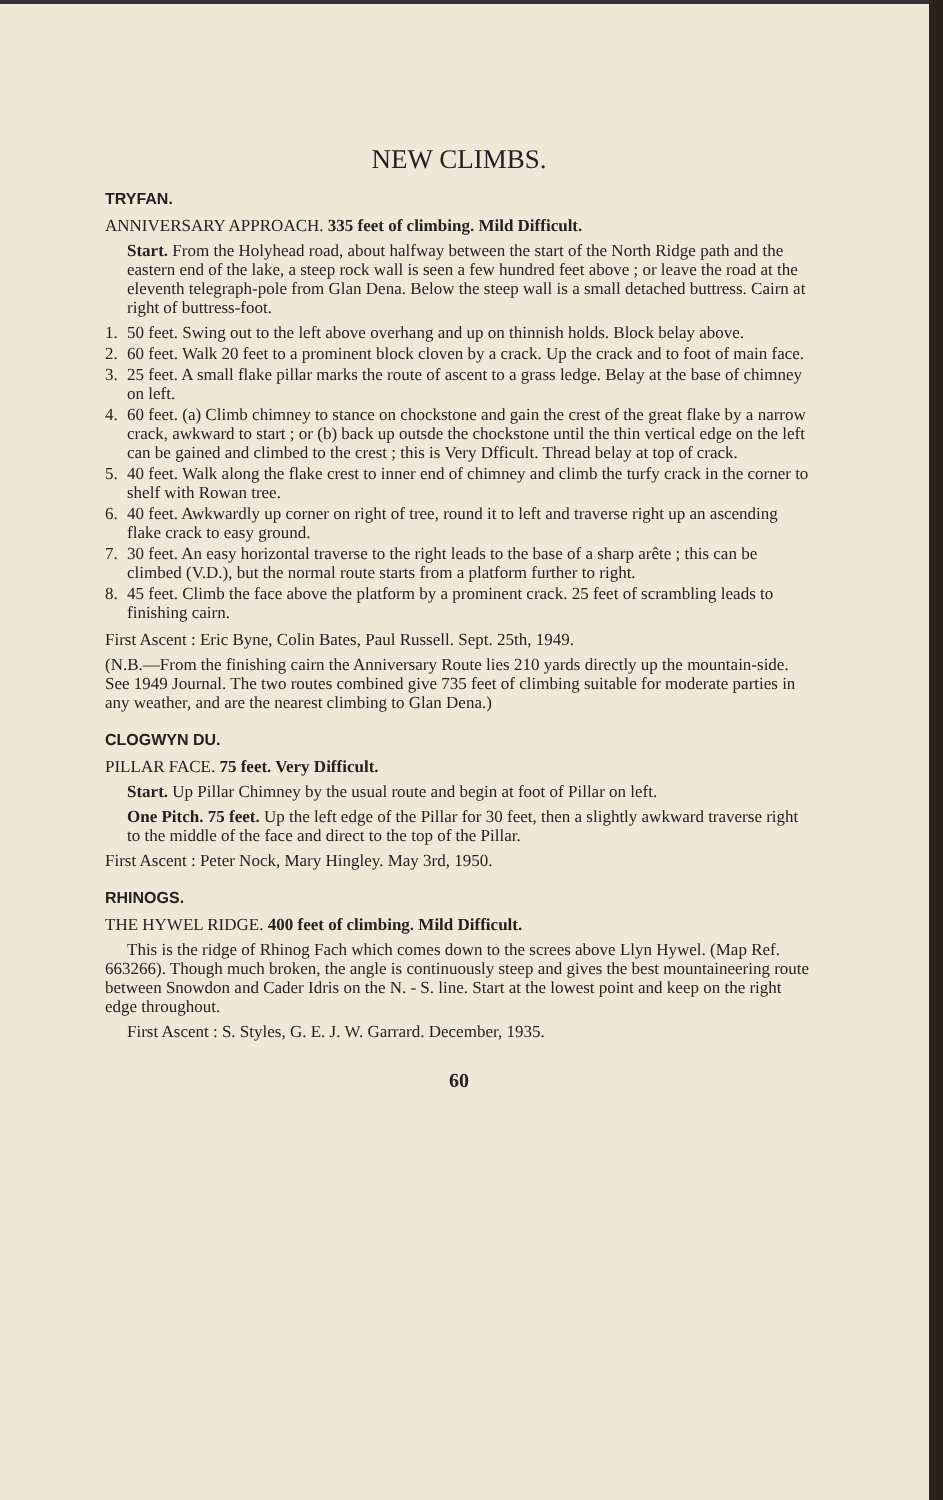NEW CLIMBS.
TRYFAN.
ANNIVERSARY APPROACH. 335 feet of climbing. Mild Difficult.
Start. From the Holyhead road, about halfway between the start of the North Ridge path and the eastern end of the lake, a steep rock wall is seen a few hundred feet above ; or leave the road at the eleventh telegraph-pole from Glan Dena. Below the steep wall is a small detached buttress. Cairn at right of buttress-foot.
1. 50 feet. Swing out to the left above overhang and up on thinnish holds. Block belay above.
2. 60 feet. Walk 20 feet to a prominent block cloven by a crack. Up the crack and to foot of main face.
3. 25 feet. A small flake pillar marks the route of ascent to a grass ledge. Belay at the base of chimney on left.
4. 60 feet. (a) Climb chimney to stance on chockstone and gain the crest of the great flake by a narrow crack, awkward to start ; or (b) back up outsde the chockstone until the thin vertical edge on the left can be gained and climbed to the crest ; this is Very Dfficult. Thread belay at top of crack.
5. 40 feet. Walk along the flake crest to inner end of chimney and climb the turfy crack in the corner to shelf with Rowan tree.
6. 40 feet. Awkwardly up corner on right of tree, round it to left and traverse right up an ascending flake crack to easy ground.
7. 30 feet. An easy horizontal traverse to the right leads to the base of a sharp arête ; this can be climbed (V.D.), but the normal route starts from a platform further to right.
8. 45 feet. Climb the face above the platform by a prominent crack. 25 feet of scrambling leads to finishing cairn.
First Ascent : Eric Byne, Colin Bates, Paul Russell. Sept. 25th, 1949.
(N.B.—From the finishing cairn the Anniversary Route lies 210 yards directly up the mountain-side. See 1949 Journal. The two routes combined give 735 feet of climbing suitable for moderate parties in any weather, and are the nearest climbing to Glan Dena.)
CLOGWYN DU.
PILLAR FACE. 75 feet. Very Difficult.
Start. Up Pillar Chimney by the usual route and begin at foot of Pillar on left.
One Pitch. 75 feet. Up the left edge of the Pillar for 30 feet, then a slightly awkward traverse right to the middle of the face and direct to the top of the Pillar.
First Ascent : Peter Nock, Mary Hingley. May 3rd, 1950.
RHINOGS.
THE HYWEL RIDGE. 400 feet of climbing. Mild Difficult.
This is the ridge of Rhinog Fach which comes down to the screes above Llyn Hywel. (Map Ref. 663266). Though much broken, the angle is continuously steep and gives the best mountaineering route between Snowdon and Cader Idris on the N. - S. line. Start at the lowest point and keep on the right edge throughout.
First Ascent : S. Styles, G. E. J. W. Garrard. December, 1935.
60